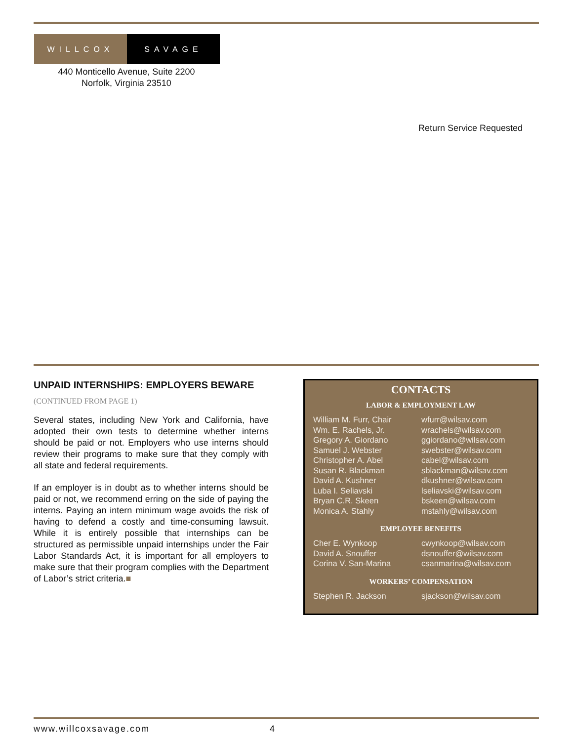WILLCOX SAVAGE
440 Monticello Avenue, Suite 2200
Norfolk, Virginia 23510
Return Service Requested
UNPAID INTERNSHIPS: EMPLOYERS BEWARE
(CONTINUED FROM PAGE 1)
Several states, including New York and California, have adopted their own tests to determine whether interns should be paid or not. Employers who use interns should review their programs to make sure that they comply with all state and federal requirements.
If an employer is in doubt as to whether interns should be paid or not, we recommend erring on the side of paying the interns. Paying an intern minimum wage avoids the risk of having to defend a costly and time-consuming lawsuit. While it is entirely possible that internships can be structured as permissible unpaid internships under the Fair Labor Standards Act, it is important for all employers to make sure that their program complies with the Department of Labor’s strict criteria.■
CONTACTS
LABOR & EMPLOYMENT LAW
| William M. Furr, Chair | wfurr@wilsav.com |
| Wm. E. Rachels, Jr. | wrachels@wilsav.com |
| Gregory A. Giordano | ggiordano@wilsav.com |
| Samuel J. Webster | swebster@wilsav.com |
| Christopher A. Abel | cabel@wilsav.com |
| Susan R. Blackman | sblackman@wilsav.com |
| David A. Kushner | dkushner@wilsav.com |
| Luba I. Seliavski | lseliavski@wilsav.com |
| Bryan C.R. Skeen | bskeen@wilsav.com |
| Monica A. Stahly | mstahly@wilsav.com |
EMPLOYEE BENEFITS
| Cher E. Wynkoop | cwynkoop@wilsav.com |
| David A. Snouffer | dsnouffer@wilsav.com |
| Corina V. San-Marina | csanmarina@wilsav.com |
WORKERS’ COMPENSATION
| Stephen R. Jackson | sjackson@wilsav.com |
www.willcoxsavage.com 4